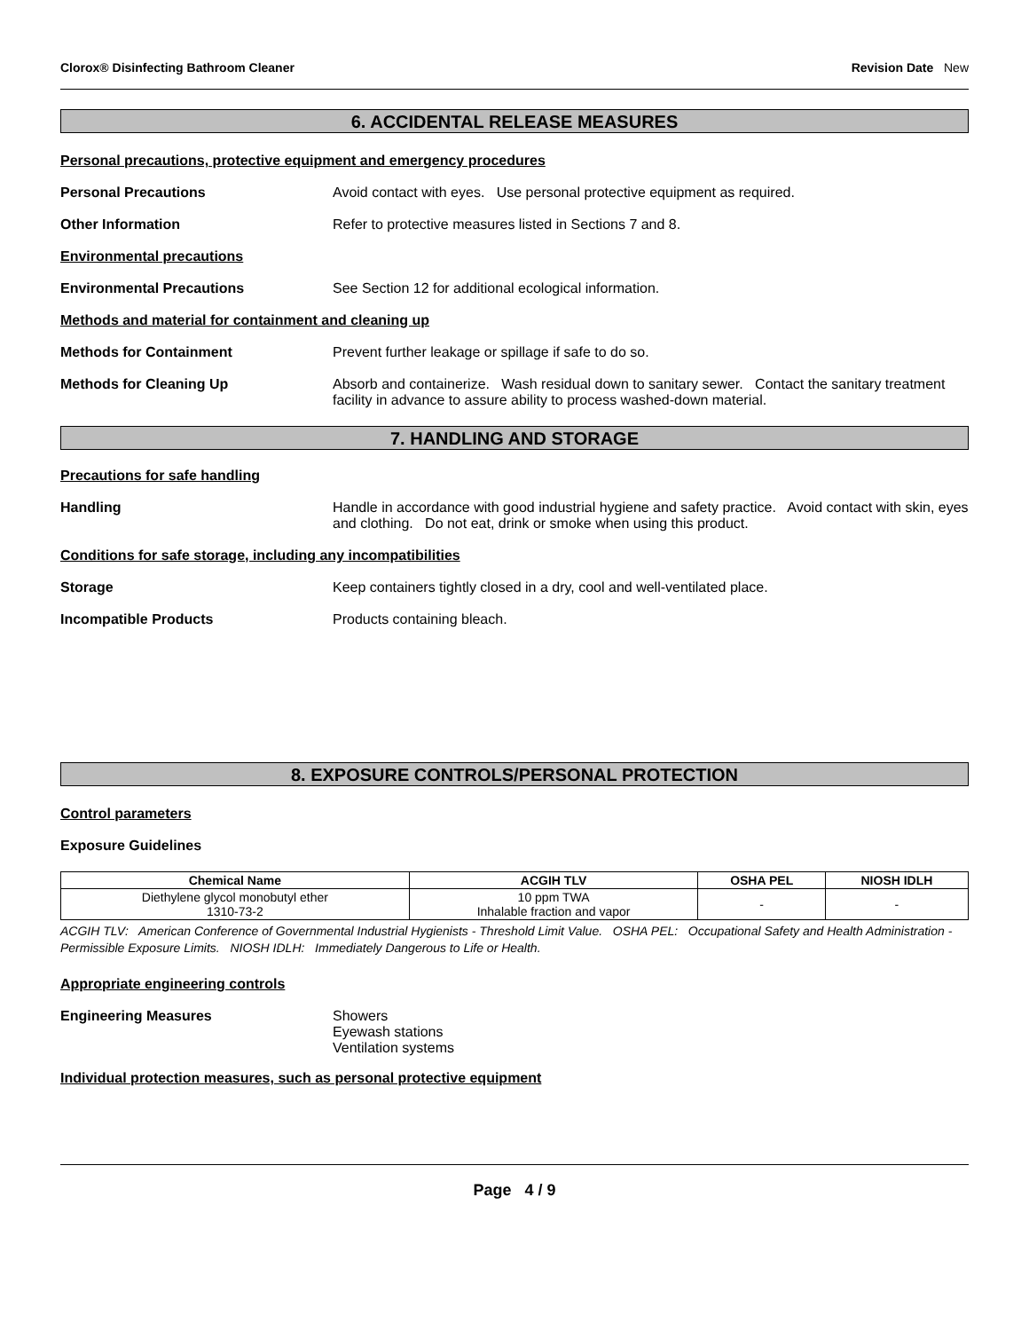Clorox® Disinfecting Bathroom Cleaner Revision Date New
6. ACCIDENTAL RELEASE MEASURES
Personal precautions, protective equipment and emergency procedures
Personal Precautions Avoid contact with eyes. Use personal protective equipment as required.
Other Information Refer to protective measures listed in Sections 7 and 8.
Environmental precautions
Environmental Precautions See Section 12 for additional ecological information.
Methods and material for containment and cleaning up
Methods for Containment Prevent further leakage or spillage if safe to do so.
Methods for Cleaning Up Absorb and containerize. Wash residual down to sanitary sewer. Contact the sanitary treatment facility in advance to assure ability to process washed-down material.
7. HANDLING AND STORAGE
Precautions for safe handling
Handling Handle in accordance with good industrial hygiene and safety practice. Avoid contact with skin, eyes and clothing. Do not eat, drink or smoke when using this product.
Conditions for safe storage, including any incompatibilities
Storage Keep containers tightly closed in a dry, cool and well-ventilated place.
Incompatible Products Products containing bleach.
8. EXPOSURE CONTROLS/PERSONAL PROTECTION
Control parameters
Exposure Guidelines
| Chemical Name | ACGIH TLV | OSHA PEL | NIOSH IDLH |
| --- | --- | --- | --- |
| Diethylene glycol monobutyl ether 1310-73-2 | 10 ppm TWA Inhalable fraction and vapor | - | - |
ACGIH TLV: American Conference of Governmental Industrial Hygienists - Threshold Limit Value. OSHA PEL: Occupational Safety and Health Administration - Permissible Exposure Limits. NIOSH IDLH: Immediately Dangerous to Life or Health.
Appropriate engineering controls
Engineering Measures Showers
Eyewash stations
Ventilation systems
Individual protection measures, such as personal protective equipment
Page 4 / 9